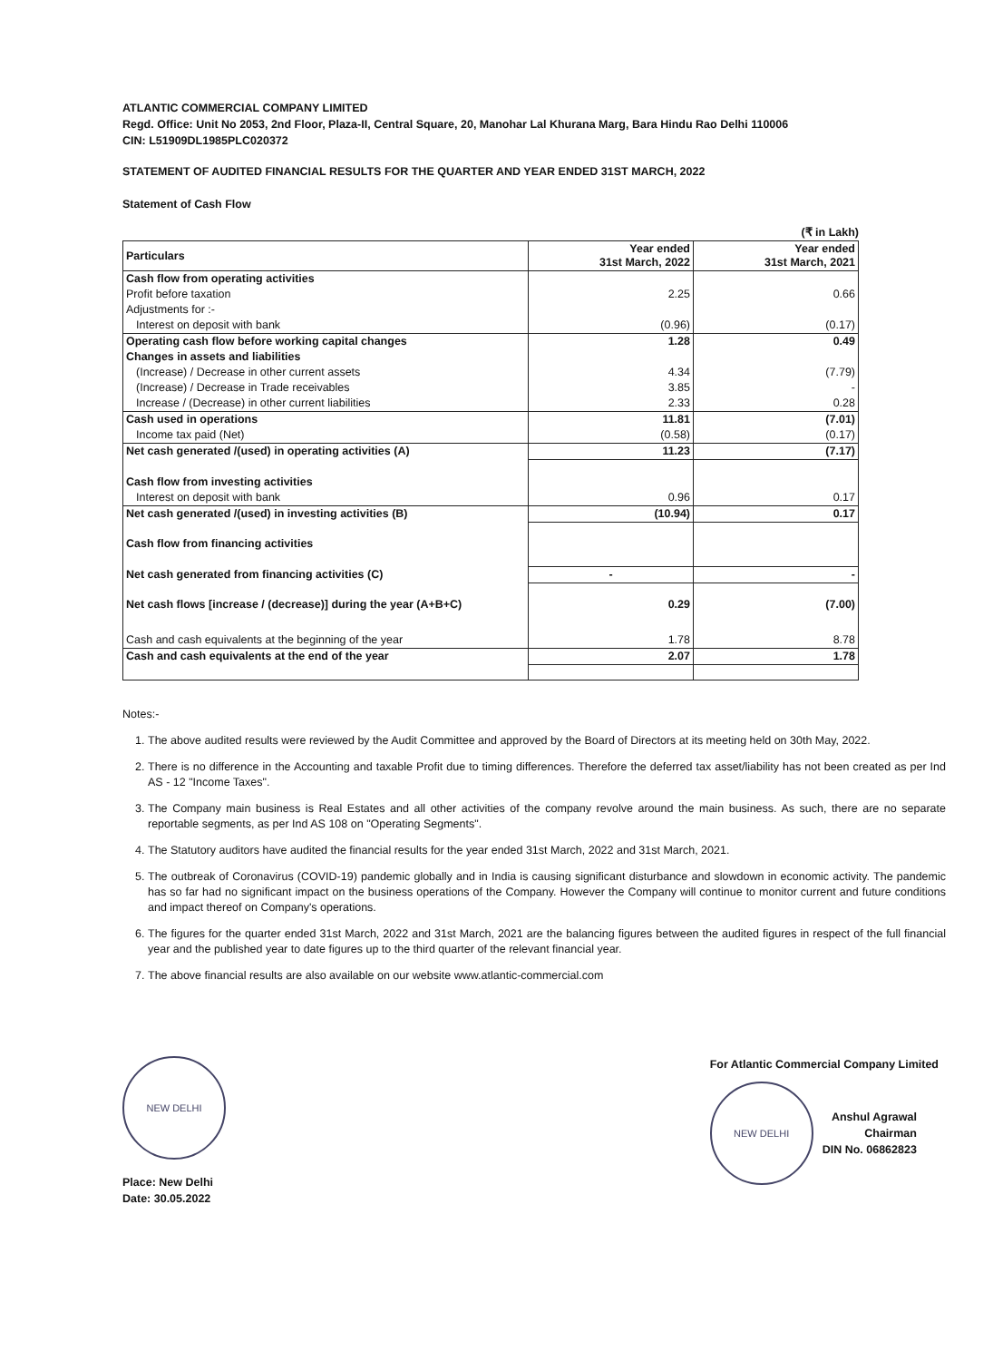ATLANTIC COMMERCIAL COMPANY LIMITED
Regd. Office: Unit No 2053, 2nd Floor, Plaza-II, Central Square, 20, Manohar Lal Khurana Marg, Bara Hindu Rao Delhi 110006
CIN: L51909DL1985PLC020372
STATEMENT OF AUDITED FINANCIAL RESULTS FOR THE QUARTER AND YEAR ENDED 31ST MARCH, 2022
Statement of Cash Flow
(₹ in Lakh)
| Particulars | Year ended 31st March, 2022 | Year ended 31st March, 2021 |
| --- | --- | --- |
| Cash flow from operating activities | | |
| Profit before taxation | 2.25 | 0.66 |
| Adjustments for :- | | |
| Interest on deposit with bank | (0.96) | (0.17) |
| Operating cash flow before working capital changes | 1.28 | 0.49 |
| Changes in assets and liabilities | | |
| (Increase) / Decrease in other current assets | 4.34 | (7.79) |
| (Increase) / Decrease in Trade receivables | 3.85 | - |
| Increase / (Decrease) in other current liabilities | 2.33 | 0.28 |
| Cash used in operations | 11.81 | (7.01) |
| Income tax paid (Net) | (0.58) | (0.17) |
| Net cash generated /(used) in operating activities (A) | 11.23 | (7.17) |
| Cash flow from investing activities | | |
| Interest on deposit with bank | 0.96 | 0.17 |
| Net cash generated /(used) in investing activities (B) | (10.94) | 0.17 |
| Cash flow from financing activities | | |
| Net cash generated from financing activities (C) | - | - |
| Net cash flows [increase / (decrease)] during the year (A+B+C) | 0.29 | (7.00) |
| Cash and cash equivalents at the beginning of the year | 1.78 | 8.78 |
| Cash and cash equivalents at the end of the year | 2.07 | 1.78 |
Notes:-
1. The above audited results were reviewed by the Audit Committee and approved by the Board of Directors at its meeting held on 30th May, 2022.
2. There is no difference in the Accounting and taxable Profit due to timing differences. Therefore the deferred tax asset/liability has not been created as per Ind AS - 12 "Income Taxes".
3. The Company main business is Real Estates and all other activities of the company revolve around the main business. As such, there are no separate reportable segments, as per Ind AS 108 on "Operating Segments".
4. The Statutory auditors have audited the financial results for the year ended 31st March, 2022 and 31st March, 2021.
5. The outbreak of Coronavirus (COVID-19) pandemic globally and in India is causing significant disturbance and slowdown in economic activity. The pandemic has so far had no significant impact on the business operations of the Company. However the Company will continue to monitor current and future conditions and impact thereof on Company's operations.
6. The figures for the quarter ended 31st March, 2022 and 31st March, 2021 are the balancing figures between the audited figures in respect of the full financial year and the published year to date figures up to the third quarter of the relevant financial year.
7. The above financial results are also available on our website www.atlantic-commercial.com
NEW DELHI
Place: New Delhi
Date: 30.05.2022
For Atlantic Commercial Company Limited
NEW DELHI
Anshul Agrawal
Chairman
DIN No. 06862823